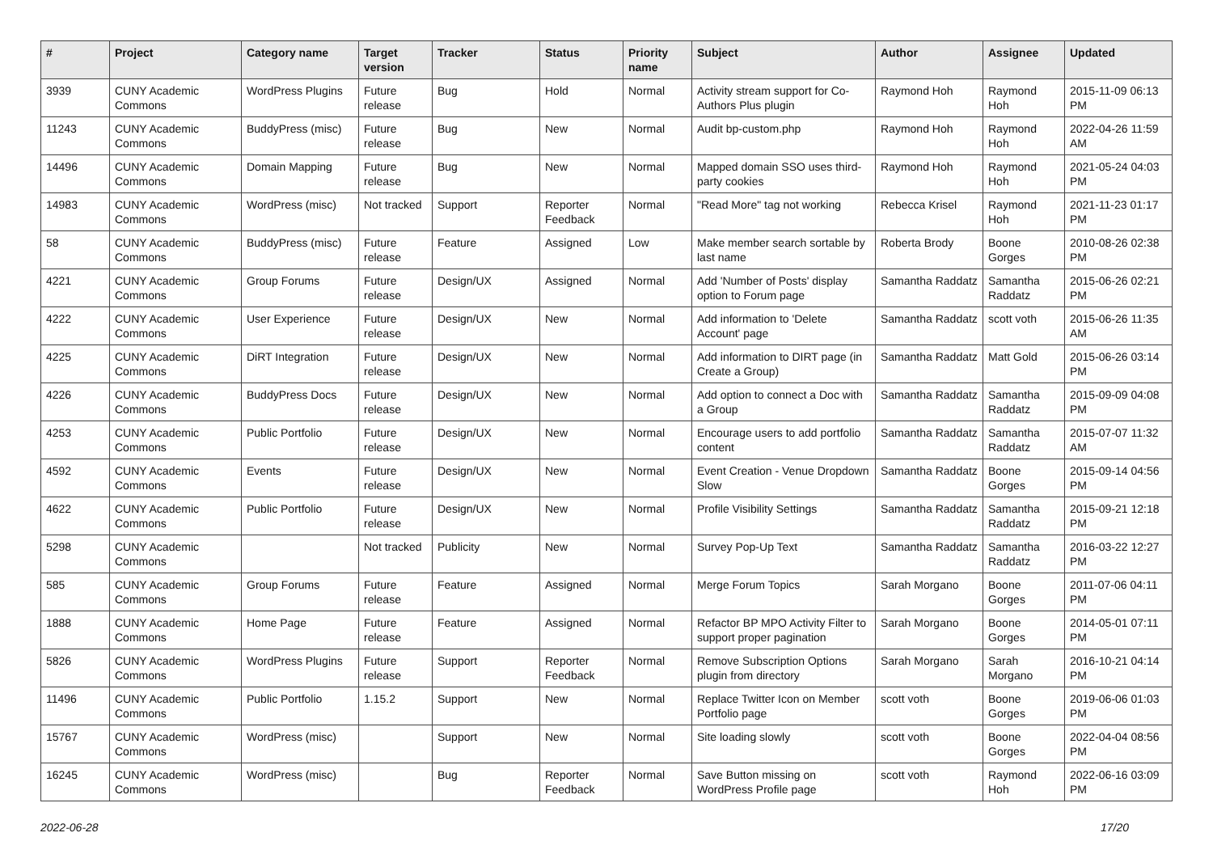| # | Project | Category name | Target version | Tracker | Status | Priority name | Subject | Author | Assignee | Updated |
| --- | --- | --- | --- | --- | --- | --- | --- | --- | --- | --- |
| 3939 | CUNY Academic Commons | WordPress Plugins | Future release | Bug | Hold | Normal | Activity stream support for Co-Authors Plus plugin | Raymond Hoh | Raymond Hoh | 2015-11-09 06:13 PM |
| 11243 | CUNY Academic Commons | BuddyPress (misc) | Future release | Bug | New | Normal | Audit bp-custom.php | Raymond Hoh | Raymond Hoh | 2022-04-26 11:59 AM |
| 14496 | CUNY Academic Commons | Domain Mapping | Future release | Bug | New | Normal | Mapped domain SSO uses third-party cookies | Raymond Hoh | Raymond Hoh | 2021-05-24 04:03 PM |
| 14983 | CUNY Academic Commons | WordPress (misc) | Not tracked | Support | Reporter Feedback | Normal | "Read More" tag not working | Rebecca Krisel | Raymond Hoh | 2021-11-23 01:17 PM |
| 58 | CUNY Academic Commons | BuddyPress (misc) | Future release | Feature | Assigned | Low | Make member search sortable by last name | Roberta Brody | Boone Gorges | 2010-08-26 02:38 PM |
| 4221 | CUNY Academic Commons | Group Forums | Future release | Design/UX | Assigned | Normal | Add 'Number of Posts' display option to Forum page | Samantha Raddatz | Samantha Raddatz | 2015-06-26 02:21 PM |
| 4222 | CUNY Academic Commons | User Experience | Future release | Design/UX | New | Normal | Add information to 'Delete Account' page | Samantha Raddatz | scott voth | 2015-06-26 11:35 AM |
| 4225 | CUNY Academic Commons | DiRT Integration | Future release | Design/UX | New | Normal | Add information to DIRT page (in Create a Group) | Samantha Raddatz | Matt Gold | 2015-06-26 03:14 PM |
| 4226 | CUNY Academic Commons | BuddyPress Docs | Future release | Design/UX | New | Normal | Add option to connect a Doc with a Group | Samantha Raddatz | Samantha Raddatz | 2015-09-09 04:08 PM |
| 4253 | CUNY Academic Commons | Public Portfolio | Future release | Design/UX | New | Normal | Encourage users to add portfolio content | Samantha Raddatz | Samantha Raddatz | 2015-07-07 11:32 AM |
| 4592 | CUNY Academic Commons | Events | Future release | Design/UX | New | Normal | Event Creation - Venue Dropdown Slow | Samantha Raddatz | Boone Gorges | 2015-09-14 04:56 PM |
| 4622 | CUNY Academic Commons | Public Portfolio | Future release | Design/UX | New | Normal | Profile Visibility Settings | Samantha Raddatz | Samantha Raddatz | 2015-09-21 12:18 PM |
| 5298 | CUNY Academic Commons | | Not tracked | Publicity | New | Normal | Survey Pop-Up Text | Samantha Raddatz | Samantha Raddatz | 2016-03-22 12:27 PM |
| 585 | CUNY Academic Commons | Group Forums | Future release | Feature | Assigned | Normal | Merge Forum Topics | Sarah Morgano | Boone Gorges | 2011-07-06 04:11 PM |
| 1888 | CUNY Academic Commons | Home Page | Future release | Feature | Assigned | Normal | Refactor BP MPO Activity Filter to support proper pagination | Sarah Morgano | Boone Gorges | 2014-05-01 07:11 PM |
| 5826 | CUNY Academic Commons | WordPress Plugins | Future release | Support | Reporter Feedback | Normal | Remove Subscription Options plugin from directory | Sarah Morgano | Sarah Morgano | 2016-10-21 04:14 PM |
| 11496 | CUNY Academic Commons | Public Portfolio | 1.15.2 | Support | New | Normal | Replace Twitter Icon on Member Portfolio page | scott voth | Boone Gorges | 2019-06-06 01:03 PM |
| 15767 | CUNY Academic Commons | WordPress (misc) | | Support | New | Normal | Site loading slowly | scott voth | Boone Gorges | 2022-04-04 08:56 PM |
| 16245 | CUNY Academic Commons | WordPress (misc) | | Bug | Reporter Feedback | Normal | Save Button missing on WordPress Profile page | scott voth | Raymond Hoh | 2022-06-16 03:09 PM |
2022-06-28 17/20